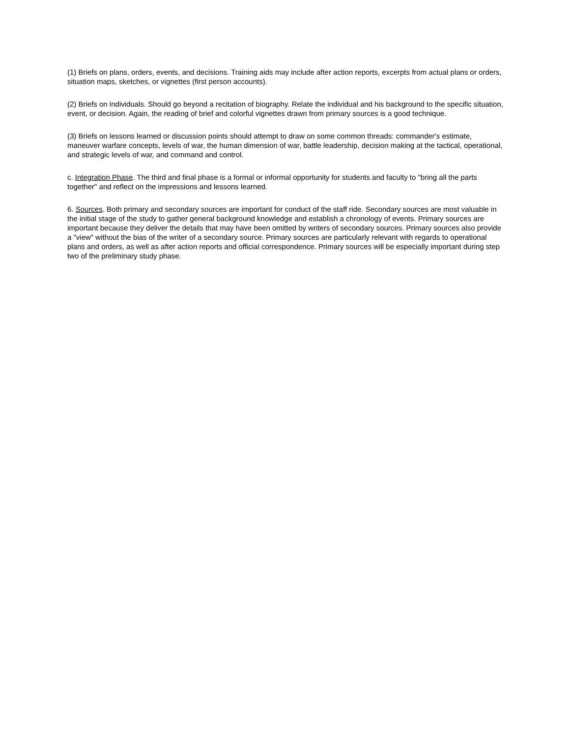(1) Briefs on plans, orders, events, and decisions. Training aids may include after action reports, excerpts from actual plans or orders, situation maps, sketches, or vignettes (first person accounts).
(2) Briefs on individuals. Should go beyond a recitation of biography. Relate the individual and his background to the specific situation, event, or decision. Again, the reading of brief and colorful vignettes drawn from primary sources is a good technique.
(3) Briefs on lessons learned or discussion points should attempt to draw on some common threads: commander's estimate, maneuver warfare concepts, levels of war, the human dimension of war, battle leadership, decision making at the tactical, operational, and strategic levels of war, and command and control.
c. Integration Phase. The third and final phase is a formal or informal opportunity for students and faculty to "bring all the parts together" and reflect on the impressions and lessons learned.
6. Sources. Both primary and secondary sources are important for conduct of the staff ride. Secondary sources are most valuable in the initial stage of the study to gather general background knowledge and establish a chronology of events. Primary sources are important because they deliver the details that may have been omitted by writers of secondary sources. Primary sources also provide a "view" without the bias of the writer of a secondary source. Primary sources are particularly relevant with regards to operational plans and orders, as well as after action reports and official correspondence. Primary sources will be especially important during step two of the preliminary study phase.